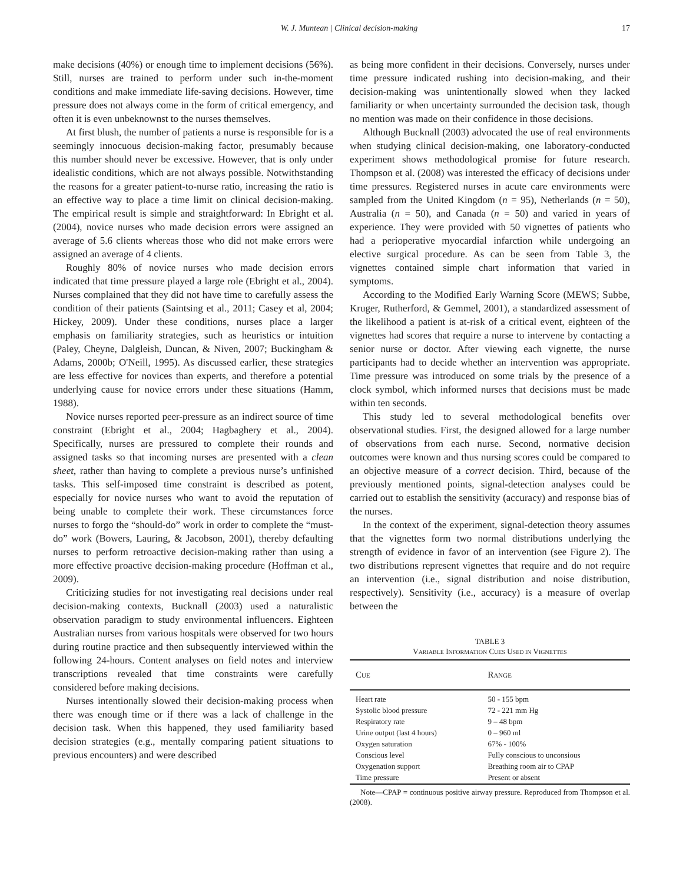W. J. Muntean | Clinical decision-making 17
make decisions (40%) or enough time to implement decisions (56%). Still, nurses are trained to perform under such in-the-moment conditions and make immediate life-saving decisions. However, time pressure does not always come in the form of critical emergency, and often it is even unbeknownst to the nurses themselves.
At first blush, the number of patients a nurse is responsible for is a seemingly innocuous decision-making factor, presumably because this number should never be excessive. However, that is only under idealistic conditions, which are not always possible. Notwithstanding the reasons for a greater patient-to-nurse ratio, increasing the ratio is an effective way to place a time limit on clinical decision-making. The empirical result is simple and straightforward: In Ebright et al. (2004), novice nurses who made decision errors were assigned an average of 5.6 clients whereas those who did not make errors were assigned an average of 4 clients.
Roughly 80% of novice nurses who made decision errors indicated that time pressure played a large role (Ebright et al., 2004). Nurses complained that they did not have time to carefully assess the condition of their patients (Saintsing et al., 2011; Casey et al, 2004; Hickey, 2009). Under these conditions, nurses place a larger emphasis on familiarity strategies, such as heuristics or intuition (Paley, Cheyne, Dalgleish, Duncan, & Niven, 2007; Buckingham & Adams, 2000b; O'Neill, 1995). As discussed earlier, these strategies are less effective for novices than experts, and therefore a potential underlying cause for novice errors under these situations (Hamm, 1988).
Novice nurses reported peer-pressure as an indirect source of time constraint (Ebright et al., 2004; Hagbaghery et al., 2004). Specifically, nurses are pressured to complete their rounds and assigned tasks so that incoming nurses are presented with a clean sheet, rather than having to complete a previous nurse’s unfinished tasks. This self-imposed time constraint is described as potent, especially for novice nurses who want to avoid the reputation of being unable to complete their work. These circumstances force nurses to forgo the “should-do” work in order to complete the “must-do” work (Bowers, Lauring, & Jacobson, 2001), thereby defaulting nurses to perform retroactive decision-making rather than using a more effective proactive decision-making procedure (Hoffman et al., 2009).
Criticizing studies for not investigating real decisions under real decision-making contexts, Bucknall (2003) used a naturalistic observation paradigm to study environmental influencers. Eighteen Australian nurses from various hospitals were observed for two hours during routine practice and then subsequently interviewed within the following 24-hours. Content analyses on field notes and interview transcriptions revealed that time constraints were carefully considered before making decisions.
Nurses intentionally slowed their decision-making process when there was enough time or if there was a lack of challenge in the decision task. When this happened, they used familiarity based decision strategies (e.g., mentally comparing patient situations to previous encounters) and were described
as being more confident in their decisions. Conversely, nurses under time pressure indicated rushing into decision-making, and their decision-making was unintentionally slowed when they lacked familiarity or when uncertainty surrounded the decision task, though no mention was made on their confidence in those decisions.
Although Bucknall (2003) advocated the use of real environments when studying clinical decision-making, one laboratory-conducted experiment shows methodological promise for future research. Thompson et al. (2008) was interested the efficacy of decisions under time pressures. Registered nurses in acute care environments were sampled from the United Kingdom (n = 95), Netherlands (n = 50), Australia (n = 50), and Canada (n = 50) and varied in years of experience. They were provided with 50 vignettes of patients who had a perioperative myocardial infarction while undergoing an elective surgical procedure. As can be seen from Table 3, the vignettes contained simple chart information that varied in symptoms.
According to the Modified Early Warning Score (MEWS; Subbe, Kruger, Rutherford, & Gemmel, 2001), a standardized assessment of the likelihood a patient is at-risk of a critical event, eighteen of the vignettes had scores that require a nurse to intervene by contacting a senior nurse or doctor. After viewing each vignette, the nurse participants had to decide whether an intervention was appropriate. Time pressure was introduced on some trials by the presence of a clock symbol, which informed nurses that decisions must be made within ten seconds.
This study led to several methodological benefits over observational studies. First, the designed allowed for a large number of observations from each nurse. Second, normative decision outcomes were known and thus nursing scores could be compared to an objective measure of a correct decision. Third, because of the previously mentioned points, signal-detection analyses could be carried out to establish the sensitivity (accuracy) and response bias of the nurses.
In the context of the experiment, signal-detection theory assumes that the vignettes form two normal distributions underlying the strength of evidence in favor of an intervention (see Figure 2). The two distributions represent vignettes that require and do not require an intervention (i.e., signal distribution and noise distribution, respectively). Sensitivity (i.e., accuracy) is a measure of overlap between the
TABLE 3
VARIABLE INFORMATION CUES USED IN VIGNETTES
| C UE | R ANGE |
| --- | --- |
| Heart rate | 50 - 155 bpm |
| Systolic blood pressure | 72 - 221 mm Hg |
| Respiratory rate | 9 – 48 bpm |
| Urine output (last 4 hours) | 0 – 960 ml |
| Oxygen saturation | 67% - 100% |
| Conscious level | Fully conscious to unconsious |
| Oxygenation support | Breathing room air to CPAP |
| Time pressure | Present or absent |
Note—CPAP = continuous positive airway pressure. Reproduced from Thompson et al. (2008).